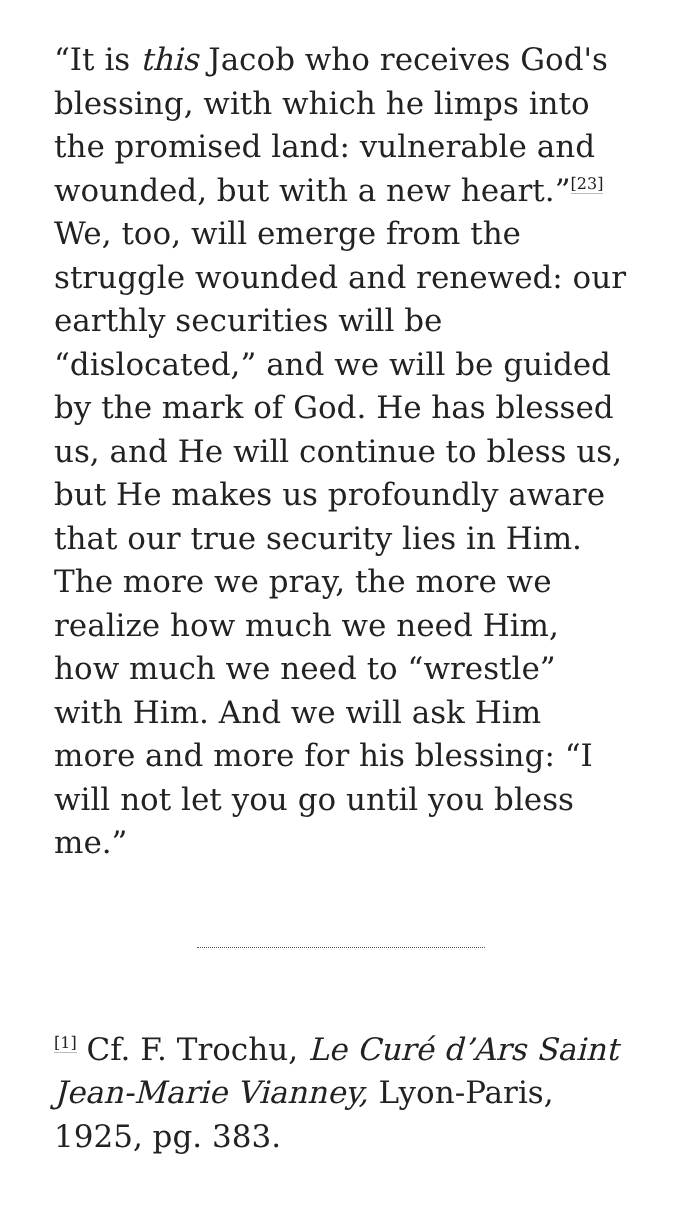“It is this Jacob who receives God's blessing, with which he limps into the promised land: vulnerable and wounded, but with a new heart.”<sup>[23]</sup> We, too, will emerge from the struggle wounded and renewed: our earthly securities will be “dislocated,” and we will be guided by the mark of God. He has blessed us, and He will continue to bless us, but He makes us profoundly aware that our true security lies in Him. The more we pray, the more we realize how much we need Him, how much we need to “wrestle” with Him. And we will ask Him more and more for his blessing: “I will not let you go until you bless me.”
<sup>[1]</sup> Cf. F. Trochu, Le Curé d’Ars Saint Jean-Marie Vianney, Lyon-Paris, 1925, pg. 383.